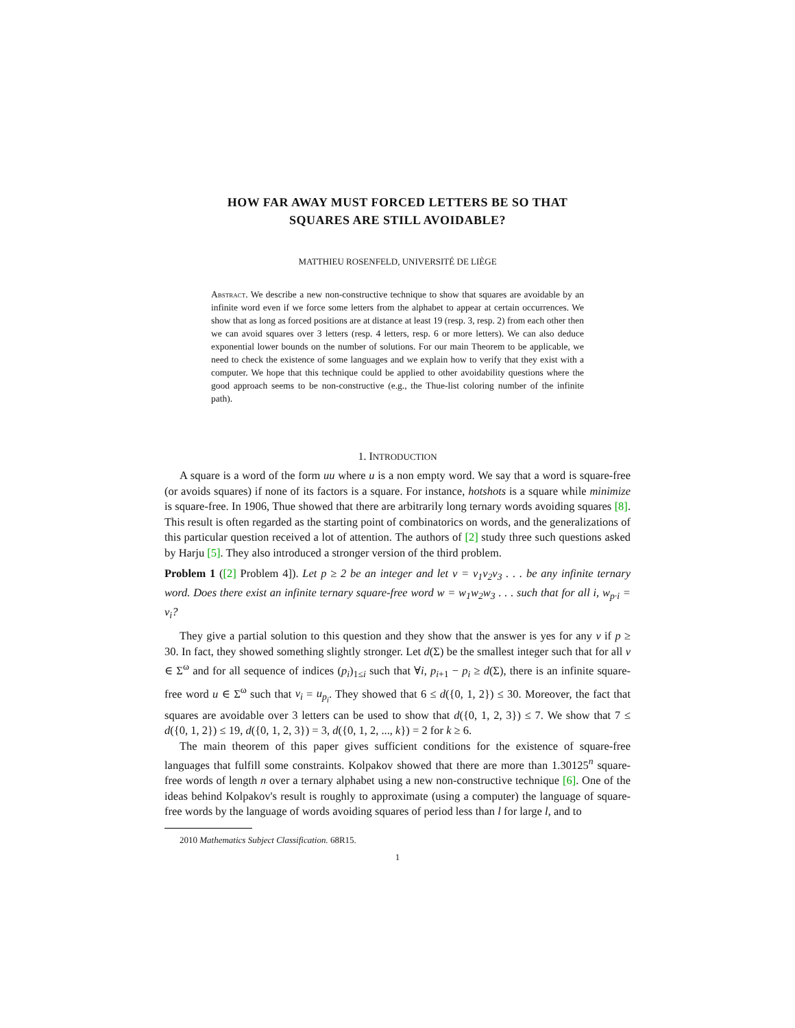HOW FAR AWAY MUST FORCED LETTERS BE SO THAT
SQUARES ARE STILL AVOIDABLE?
MATTHIEU ROSENFELD, UNIVERSITÉ DE LIÈGE
Abstract. We describe a new non-constructive technique to show that squares are avoidable by an infinite word even if we force some letters from the alphabet to appear at certain occurrences. We show that as long as forced positions are at distance at least 19 (resp. 3, resp. 2) from each other then we can avoid squares over 3 letters (resp. 4 letters, resp. 6 or more letters). We can also deduce exponential lower bounds on the number of solutions. For our main Theorem to be applicable, we need to check the existence of some languages and we explain how to verify that they exist with a computer. We hope that this technique could be applied to other avoidability questions where the good approach seems to be non-constructive (e.g., the Thue-list coloring number of the infinite path).
1. INTRODUCTION
A square is a word of the form uu where u is a non empty word. We say that a word is square-free (or avoids squares) if none of its factors is a square. For instance, hotshots is a square while minimize is square-free. In 1906, Thue showed that there are arbitrarily long ternary words avoiding squares [8]. This result is often regarded as the starting point of combinatorics on words, and the generalizations of this particular question received a lot of attention. The authors of [2] study three such questions asked by Harju [5]. They also introduced a stronger version of the third problem.
Problem 1 ([2] Problem 4]). Let p ≥ 2 be an integer and let v = v<sub>1</sub>v<sub>2</sub>v<sub>3</sub> . . . be any infinite ternary word. Does there exist an infinite ternary square-free word w = w<sub>1</sub>w<sub>2</sub>w<sub>3</sub> . . . such that for all i, w<sub>p·i</sub> = v<sub>i</sub>?
They give a partial solution to this question and they show that the answer is yes for any v if p ≥ 30. In fact, they showed something slightly stronger. Let d(Σ) be the smallest integer such that for all v ∈ Σ<sup>ω</sup> and for all sequence of indices (p<sub>i</sub>)<sub>1≤i</sub> such that ∀i, p<sub>i+1</sub> − p<sub>i</sub> ≥ d(Σ), there is an infinite square-free word u ∈ Σ<sup>ω</sup> such that v<sub>i</sub> = u<sub>p<sub>i</sub></sub>. They showed that 6 ≤ d({0, 1, 2}) ≤ 30. Moreover, the fact that squares are avoidable over 3 letters can be used to show that d({0, 1, 2, 3}) ≤ 7. We show that 7 ≤ d({0, 1, 2}) ≤ 19, d({0, 1, 2, 3}) = 3, d({0, 1, 2, ..., k}) = 2 for k ≥ 6.
The main theorem of this paper gives sufficient conditions for the existence of square-free languages that fulfill some constraints. Kolpakov showed that there are more than 1.30125<sup>n</sup> square-free words of length n over a ternary alphabet using a new non-constructive technique [6]. One of the ideas behind Kolpakov's result is roughly to approximate (using a computer) the language of square-free words by the language of words avoiding squares of period less than l for large l, and to
2010 Mathematics Subject Classification. 68R15.
1